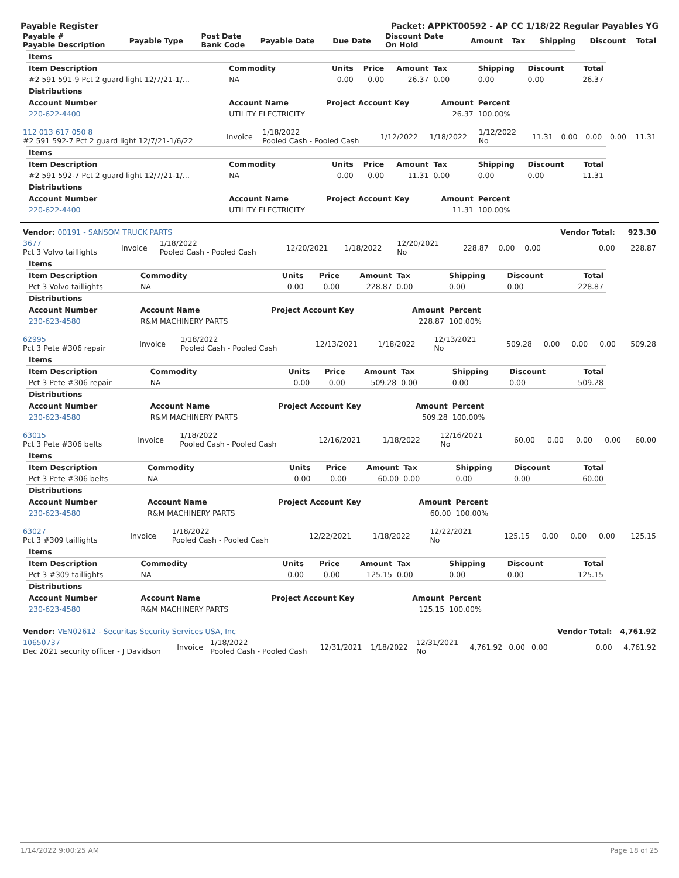Payable Register Packet: APPKT00592 - AP CC 1/18/22 Regular Payables YG
| Payable # Payable Description | Payable Type | Post Date Bank Code | Payable Date | Due Date | Discount Date On Hold | Amount | Tax | Shipping | Discount | Total |
| --- | --- | --- | --- | --- | --- | --- | --- | --- | --- | --- |
| Items | | | | | | | | |
| --- | --- | --- | --- | --- | --- | --- | --- | --- |
| Item Description | Commodity | Units | Price | Amount | Tax | Shipping | Discount | Total |
| #2 591 591-9 Pct 2 guard light 12/7/21-1/… | NA | 0.00 | 0.00 | 26.37 | 0.00 | 0.00 | 0.00 | 26.37 |
| Distributions | | | | | | | | |
| Account Number | Account Name | Project Account Key | | | Amount | Percent | | |
| 220-622-4400 | UTILITY ELECTRICITY | | | | 26.37 | 100.00% | | |
| 112 013 617 050 8 #2 591 592-7 Pct 2 guard light 12/7/21-1/6/22 | Invoice | 1/18/2022 Pooled Cash - Pooled Cash | 1/12/2022 | 1/18/2022 | 1/12/2022 No | 11.31 | 0.00 | 0.00 | 0.00 | 11.31 |
| Items | | | | | | | | |
| --- | --- | --- | --- | --- | --- | --- | --- | --- |
| Item Description | Commodity | Units | Price | Amount | Tax | Shipping | Discount | Total |
| #2 591 592-7 Pct 2 guard light 12/7/21-1/… | NA | 0.00 | 0.00 | 11.31 | 0.00 | 0.00 | 0.00 | 11.31 |
| Distributions | | | | | | | | |
| Account Number | Account Name | Project Account Key | | | Amount | Percent | | |
| 220-622-4400 | UTILITY ELECTRICITY | | | | 11.31 | 100.00% | | |
| Vendor: 00191 - SANSOM TRUCK PARTS | | | | | | | | | Vendor Total: | 923.30 |
| 3677 Pct 3 Volvo taillights | Invoice | 1/18/2022 Pooled Cash - Pooled Cash | 12/20/2021 | 1/18/2022 | 12/20/2021 No | 228.87 | 0.00 | 0.00 | 0.00 | 228.87 |
| Items | | | | | | | | |
| --- | --- | --- | --- | --- | --- | --- | --- | --- |
| Item Description | Commodity | Units | Price | Amount | Tax | Shipping | Discount | Total |
| Pct 3 Volvo taillights | NA | 0.00 | 0.00 | 228.87 | 0.00 | 0.00 | 0.00 | 228.87 |
| Distributions | | | | | | | | |
| Account Number | Account Name | Project Account Key | | | Amount | Percent | | |
| 230-623-4580 | R&M MACHINERY PARTS | | | | 228.87 | 100.00% | | |
| 62995 Pct 3 Pete #306 repair | Invoice | 1/18/2022 Pooled Cash - Pooled Cash | 12/13/2021 | 1/18/2022 | 12/13/2021 No | 509.28 | 0.00 | 0.00 | 0.00 | 509.28 |
| Items | | | | | | | | |
| --- | --- | --- | --- | --- | --- | --- | --- | --- |
| Item Description | Commodity | Units | Price | Amount | Tax | Shipping | Discount | Total |
| Pct 3 Pete #306 repair | NA | 0.00 | 0.00 | 509.28 | 0.00 | 0.00 | 0.00 | 509.28 |
| Distributions | | | | | | | | |
| Account Number | Account Name | Project Account Key | | | Amount | Percent | | |
| 230-623-4580 | R&M MACHINERY PARTS | | | | 509.28 | 100.00% | | |
| 63015 Pct 3 Pete #306 belts | Invoice | 1/18/2022 Pooled Cash - Pooled Cash | 12/16/2021 | 1/18/2022 | 12/16/2021 No | 60.00 | 0.00 | 0.00 | 0.00 | 60.00 |
| Items | | | | | | | | |
| --- | --- | --- | --- | --- | --- | --- | --- | --- |
| Item Description | Commodity | Units | Price | Amount | Tax | Shipping | Discount | Total |
| Pct 3 Pete #306 belts | NA | 0.00 | 0.00 | 60.00 | 0.00 | 0.00 | 0.00 | 60.00 |
| Distributions | | | | | | | | |
| Account Number | Account Name | Project Account Key | | | Amount | Percent | | |
| 230-623-4580 | R&M MACHINERY PARTS | | | | 60.00 | 100.00% | | |
| 63027 Pct 3 #309 taillights | Invoice | 1/18/2022 Pooled Cash - Pooled Cash | 12/22/2021 | 1/18/2022 | 12/22/2021 No | 125.15 | 0.00 | 0.00 | 0.00 | 125.15 |
| Items | | | | | | | | |
| --- | --- | --- | --- | --- | --- | --- | --- | --- |
| Item Description | Commodity | Units | Price | Amount | Tax | Shipping | Discount | Total |
| Pct 3 #309 taillights | NA | 0.00 | 0.00 | 125.15 | 0.00 | 0.00 | 0.00 | 125.15 |
| Distributions | | | | | | | | |
| Account Number | Account Name | Project Account Key | | | Amount | Percent | | |
| 230-623-4580 | R&M MACHINERY PARTS | | | | 125.15 | 100.00% | | |
| Vendor: VEN02612 - Securitas Security Services USA, Inc | | | | | | | | | Vendor Total: | 4,761.92 |
| 10650737 Dec 2021 security officer - J Davidson | Invoice | 1/18/2022 Pooled Cash - Pooled Cash | 12/31/2021 | 1/18/2022 | 12/31/2021 No | 4,761.92 | 0.00 | 0.00 | 0.00 | 4,761.92 |
1/14/2022 9:00:25 AM Page 18 of 25